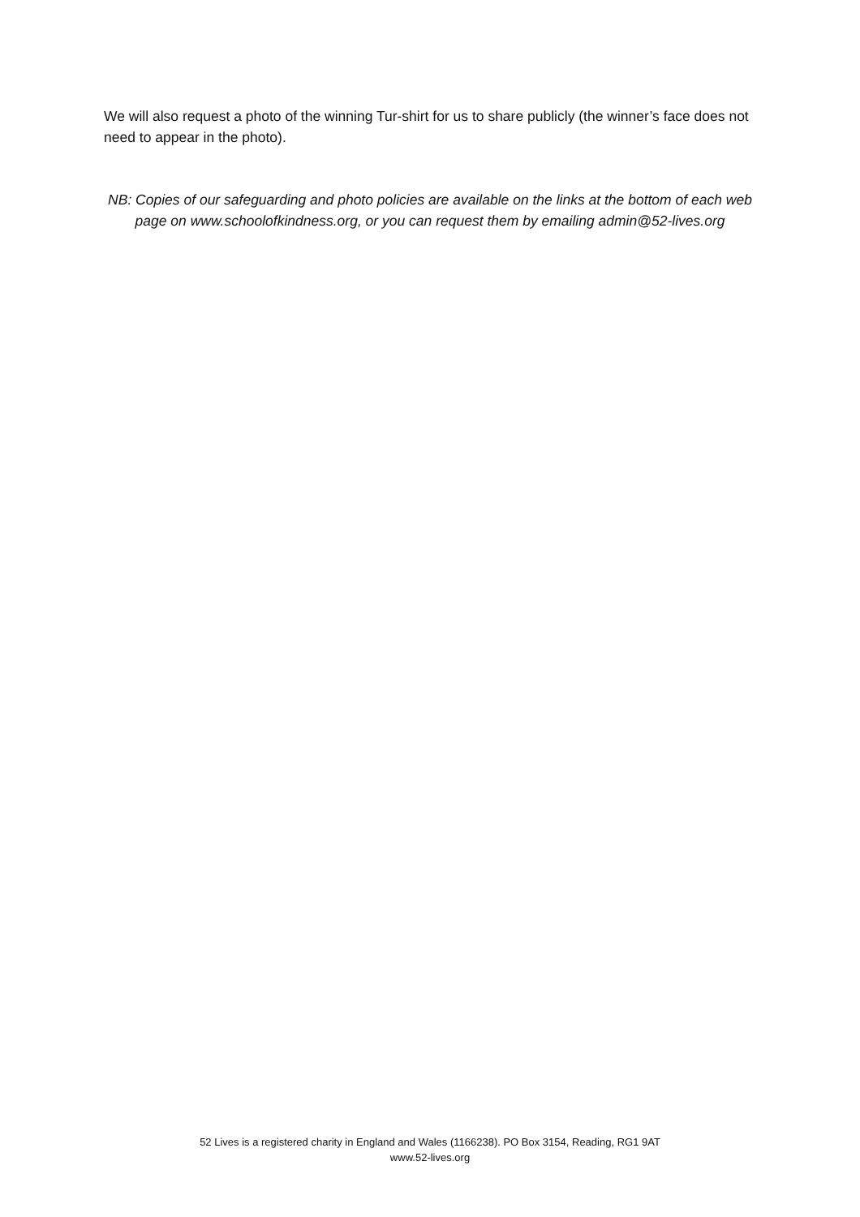We will also request a photo of the winning Tur-shirt for us to share publicly (the winner’s face does not need to appear in the photo).
NB: Copies of our safeguarding and photo policies are available on the links at the bottom of each web page on www.schoolofkindness.org, or you can request them by emailing admin@52-lives.org
52 Lives is a registered charity in England and Wales (1166238). PO Box 3154, Reading, RG1 9AT
www.52-lives.org